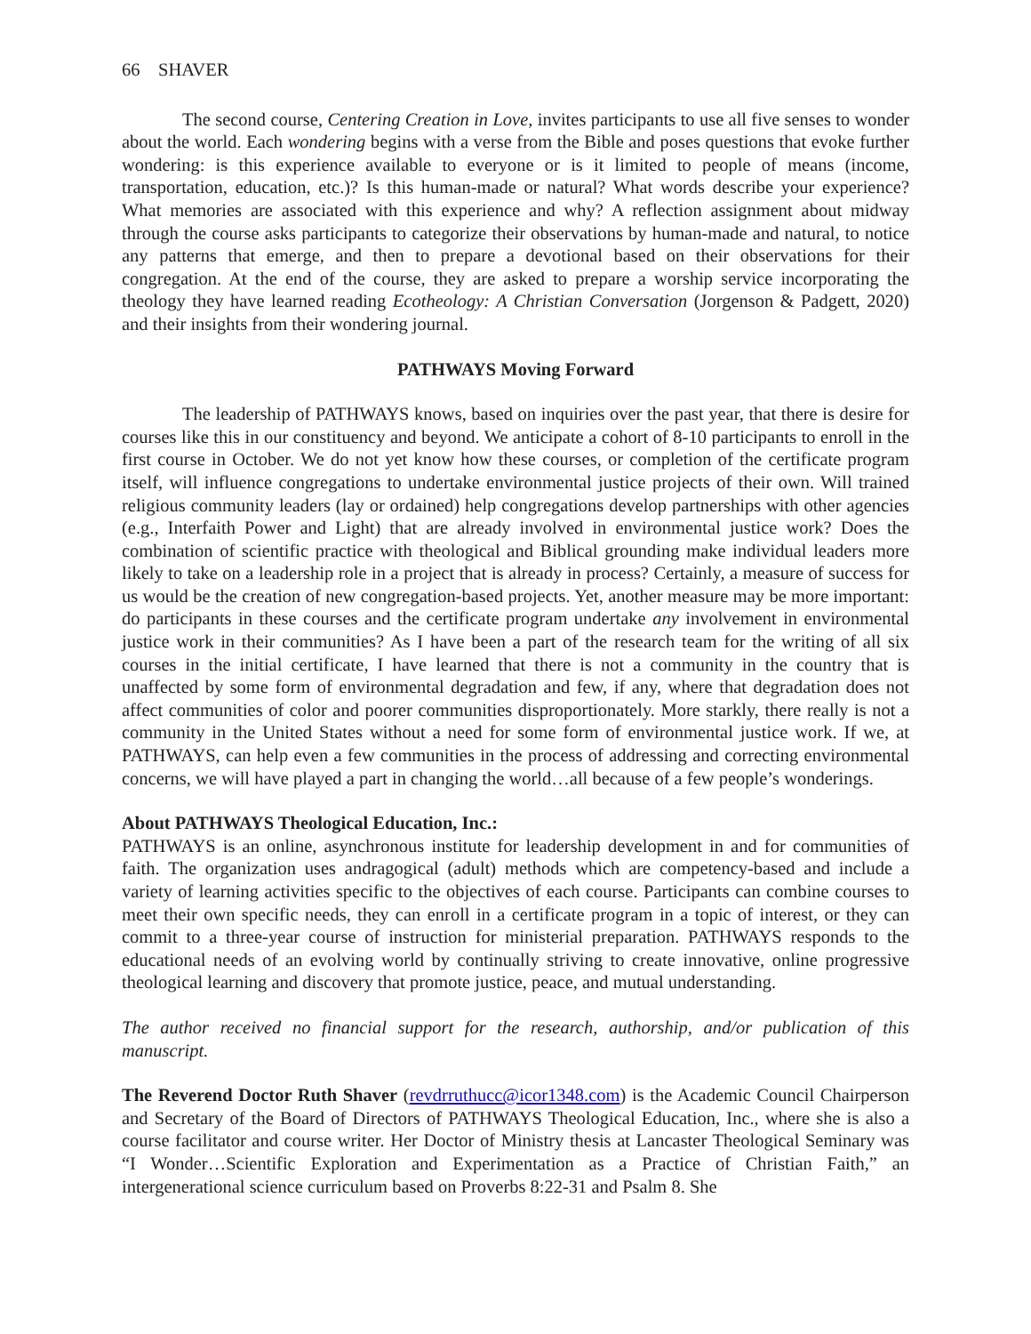66 SHAVER
The second course, Centering Creation in Love, invites participants to use all five senses to wonder about the world. Each wondering begins with a verse from the Bible and poses questions that evoke further wondering: is this experience available to everyone or is it limited to people of means (income, transportation, education, etc.)? Is this human-made or natural? What words describe your experience? What memories are associated with this experience and why? A reflection assignment about midway through the course asks participants to categorize their observations by human-made and natural, to notice any patterns that emerge, and then to prepare a devotional based on their observations for their congregation. At the end of the course, they are asked to prepare a worship service incorporating the theology they have learned reading Ecotheology: A Christian Conversation (Jorgenson & Padgett, 2020) and their insights from their wondering journal.
PATHWAYS Moving Forward
The leadership of PATHWAYS knows, based on inquiries over the past year, that there is desire for courses like this in our constituency and beyond. We anticipate a cohort of 8-10 participants to enroll in the first course in October. We do not yet know how these courses, or completion of the certificate program itself, will influence congregations to undertake environmental justice projects of their own. Will trained religious community leaders (lay or ordained) help congregations develop partnerships with other agencies (e.g., Interfaith Power and Light) that are already involved in environmental justice work? Does the combination of scientific practice with theological and Biblical grounding make individual leaders more likely to take on a leadership role in a project that is already in process? Certainly, a measure of success for us would be the creation of new congregation-based projects. Yet, another measure may be more important: do participants in these courses and the certificate program undertake any involvement in environmental justice work in their communities? As I have been a part of the research team for the writing of all six courses in the initial certificate, I have learned that there is not a community in the country that is unaffected by some form of environmental degradation and few, if any, where that degradation does not affect communities of color and poorer communities disproportionately. More starkly, there really is not a community in the United States without a need for some form of environmental justice work. If we, at PATHWAYS, can help even a few communities in the process of addressing and correcting environmental concerns, we will have played a part in changing the world…all because of a few people’s wonderings.
About PATHWAYS Theological Education, Inc.:
PATHWAYS is an online, asynchronous institute for leadership development in and for communities of faith. The organization uses andragogical (adult) methods which are competency-based and include a variety of learning activities specific to the objectives of each course. Participants can combine courses to meet their own specific needs, they can enroll in a certificate program in a topic of interest, or they can commit to a three-year course of instruction for ministerial preparation. PATHWAYS responds to the educational needs of an evolving world by continually striving to create innovative, online progressive theological learning and discovery that promote justice, peace, and mutual understanding.
The author received no financial support for the research, authorship, and/or publication of this manuscript.
The Reverend Doctor Ruth Shaver (revdrruthucc@icor1348.com) is the Academic Council Chairperson and Secretary of the Board of Directors of PATHWAYS Theological Education, Inc., where she is also a course facilitator and course writer. Her Doctor of Ministry thesis at Lancaster Theological Seminary was “I Wonder…Scientific Exploration and Experimentation as a Practice of Christian Faith,” an intergenerational science curriculum based on Proverbs 8:22-31 and Psalm 8. She